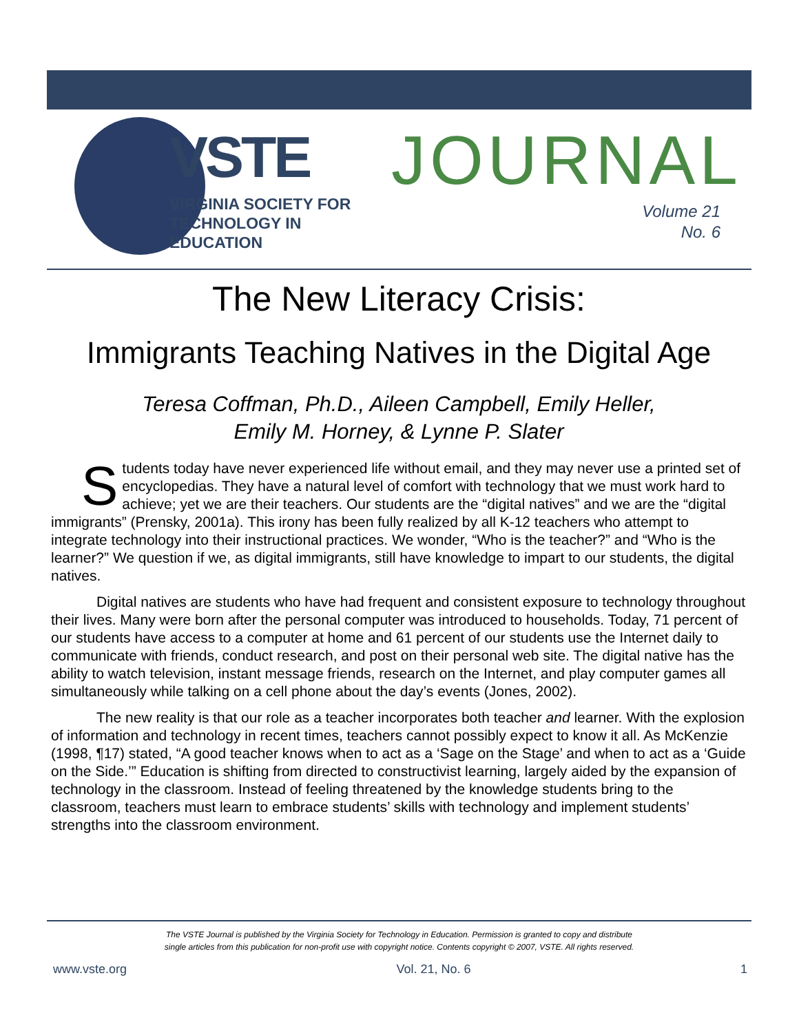VSTE
VIRGINIA SOCIETY FOR
TECHNOLOGY IN
EDUCATION
JOURNAL
Volume 21
No. 6
The New Literacy Crisis:
Immigrants Teaching Natives in the Digital Age
Teresa Coffman, Ph.D., Aileen Campbell, Emily Heller,
Emily M. Horney, & Lynne P. Slater
Students today have never experienced life without email, and they may never use a printed set of encyclopedias. They have a natural level of comfort with technology that we must work hard to achieve; yet we are their teachers. Our students are the “digital natives” and we are the “digital immigrants” (Prensky, 2001a). This irony has been fully realized by all K-12 teachers who attempt to integrate technology into their instructional practices. We wonder, “Who is the teacher?” and “Who is the learner?” We question if we, as digital immigrants, still have knowledge to impart to our students, the digital natives.
Digital natives are students who have had frequent and consistent exposure to technology throughout their lives. Many were born after the personal computer was introduced to households. Today, 71 percent of our students have access to a computer at home and 61 percent of our students use the Internet daily to communicate with friends, conduct research, and post on their personal web site. The digital native has the ability to watch television, instant message friends, research on the Internet, and play computer games all simultaneously while talking on a cell phone about the day’s events (Jones, 2002).
The new reality is that our role as a teacher incorporates both teacher and learner. With the explosion of information and technology in recent times, teachers cannot possibly expect to know it all. As McKenzie (1998, ¶17) stated, “A good teacher knows when to act as a ‘Sage on the Stage’ and when to act as a ‘Guide on the Side.’” Education is shifting from directed to constructivist learning, largely aided by the expansion of technology in the classroom. Instead of feeling threatened by the knowledge students bring to the classroom, teachers must learn to embrace students’ skills with technology and implement students’ strengths into the classroom environment.
The VSTE Journal is published by the Virginia Society for Technology in Education. Permission is granted to copy and distribute
single articles from this publication for non-profit use with copyright notice. Contents copyright © 2007, VSTE. All rights reserved.
www.vste.org Vol. 21, No. 6 1